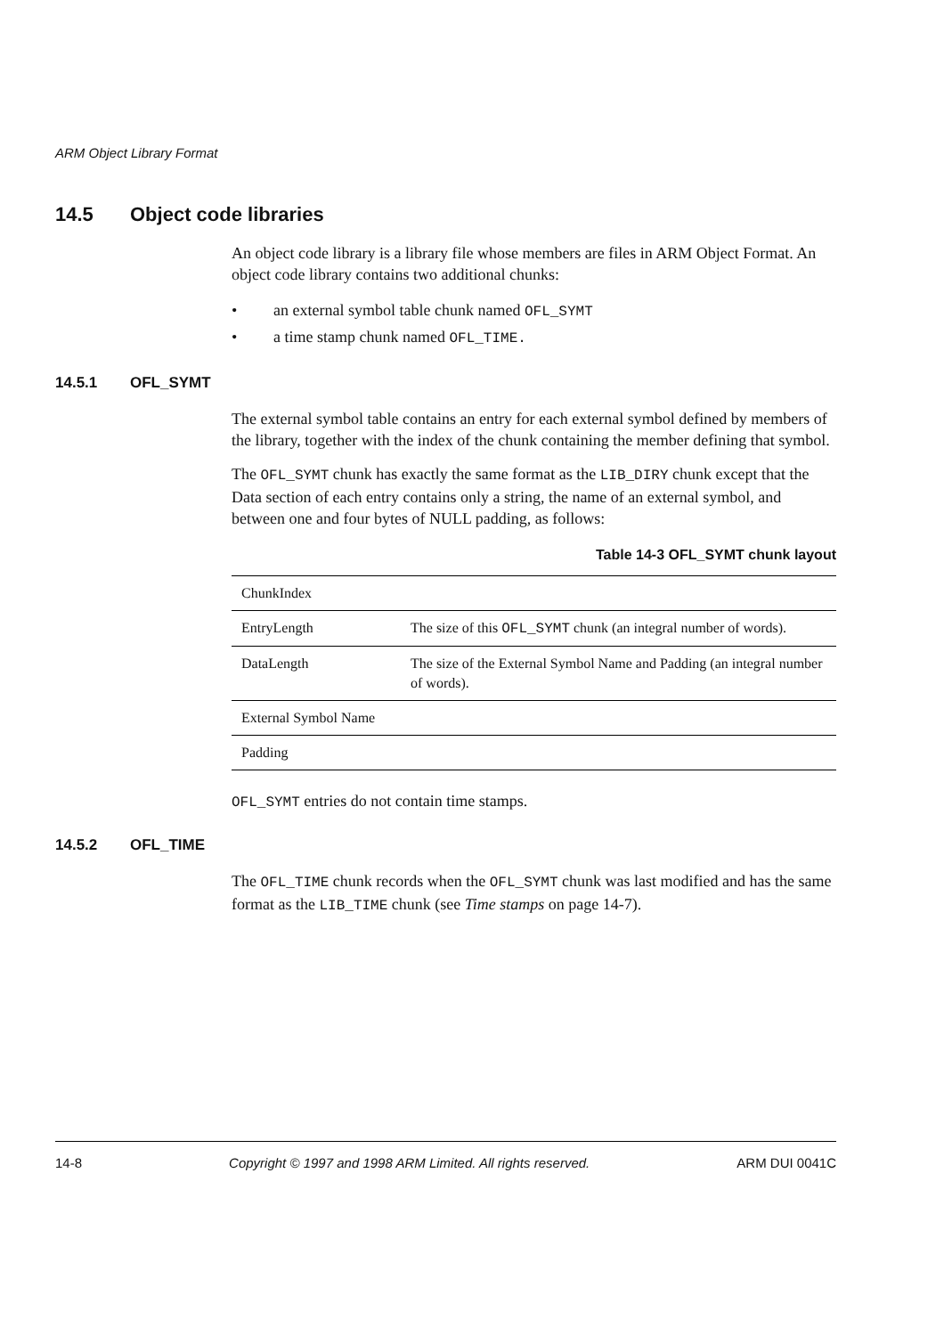ARM Object Library Format
14.5 Object code libraries
An object code library is a library file whose members are files in ARM Object Format. An object code library contains two additional chunks:
• an external symbol table chunk named OFL_SYMT
• a time stamp chunk named OFL_TIME.
14.5.1 OFL_SYMT
The external symbol table contains an entry for each external symbol defined by members of the library, together with the index of the chunk containing the member defining that symbol.
The OFL_SYMT chunk has exactly the same format as the LIB_DIRY chunk except that the Data section of each entry contains only a string, the name of an external symbol, and between one and four bytes of NULL padding, as follows:
Table 14-3 OFL_SYMT chunk layout
| ChunkIndex | |
| EntryLength | The size of this OFL_SYMT chunk (an integral number of words). |
| DataLength | The size of the External Symbol Name and Padding (an integral number of words). |
| External Symbol Name | |
| Padding | |
OFL_SYMT entries do not contain time stamps.
14.5.2 OFL_TIME
The OFL_TIME chunk records when the OFL_SYMT chunk was last modified and has the same format as the LIB_TIME chunk (see Time stamps on page 14-7).
14-8 Copyright © 1997 and 1998 ARM Limited. All rights reserved. ARM DUI 0041C